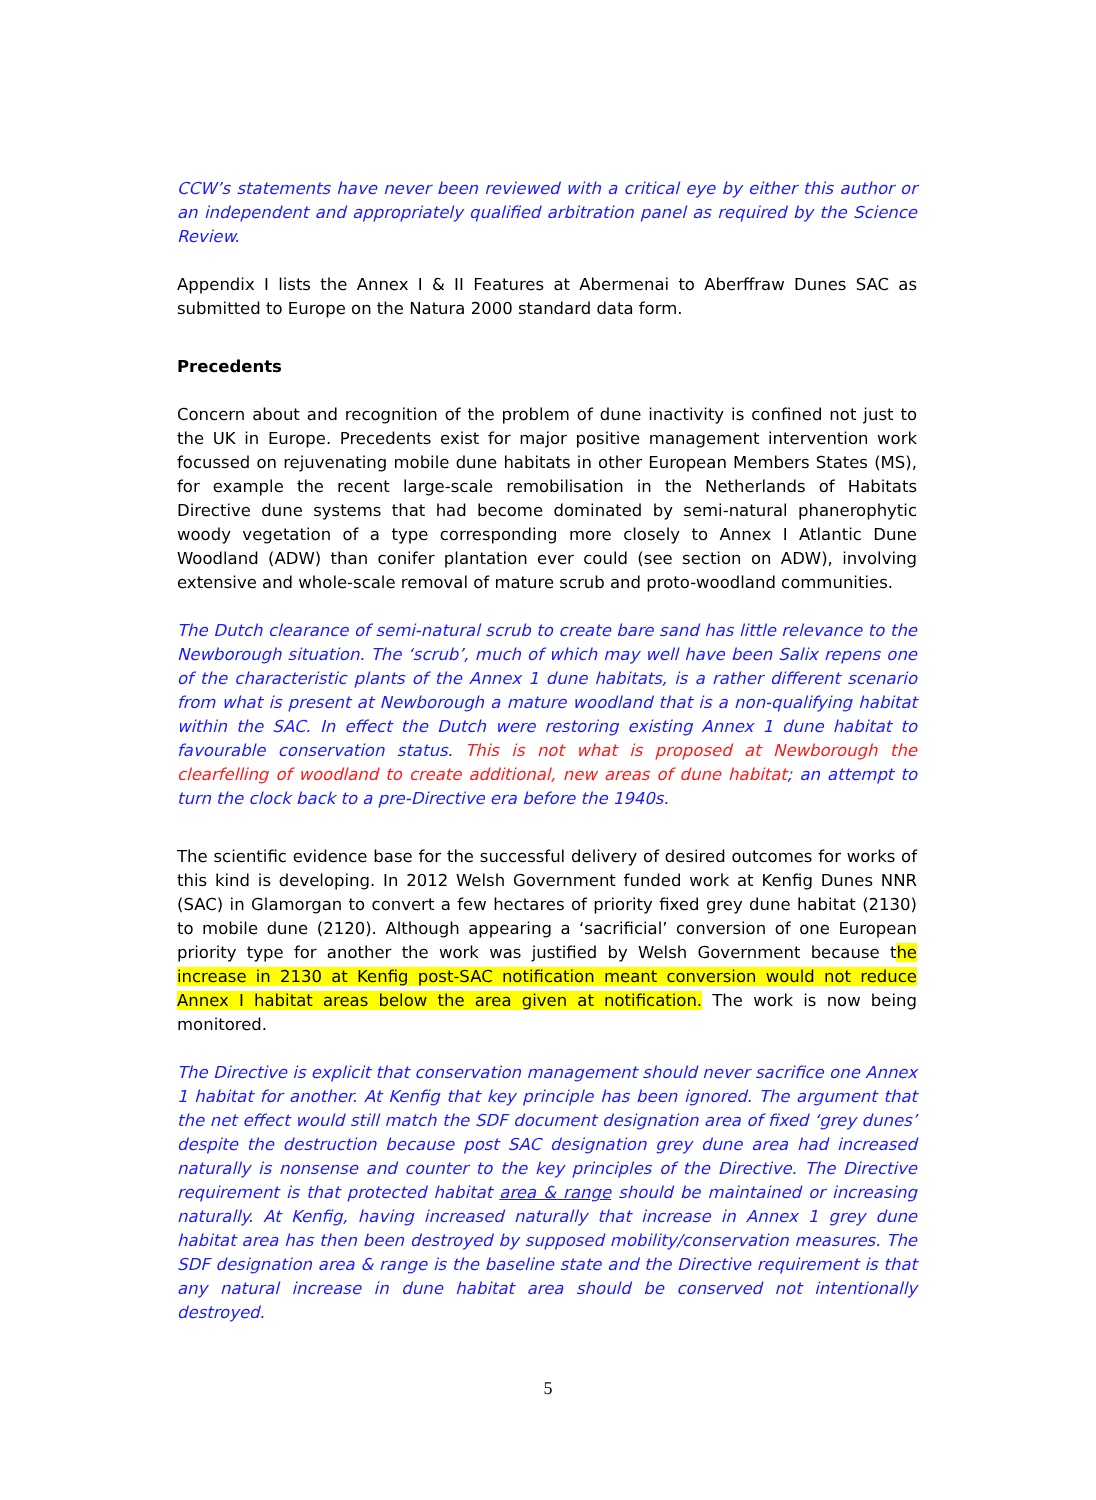CCW’s statements have never been reviewed with a critical eye by either this author or an independent and appropriately qualified arbitration panel as required by the Science Review.
Appendix I lists the Annex I & II Features at Abermenai to Aberffraw Dunes SAC as submitted to Europe on the Natura 2000 standard data form.
Precedents
Concern about and recognition of the problem of dune inactivity is confined not just to the UK in Europe. Precedents exist for major positive management intervention work focussed on rejuvenating mobile dune habitats in other European Members States (MS), for example the recent large-scale remobilisation in the Netherlands of Habitats Directive dune systems that had become dominated by semi-natural phanerophytic woody vegetation of a type corresponding more closely to Annex I Atlantic Dune Woodland (ADW) than conifer plantation ever could (see section on ADW), involving extensive and whole-scale removal of mature scrub and proto-woodland communities.
The Dutch clearance of semi-natural scrub to create bare sand has little relevance to the Newborough situation. The ‘scrub’, much of which may well have been Salix repens one of the characteristic plants of the Annex 1 dune habitats, is a rather different scenario from what is present at Newborough a mature woodland that is a non-qualifying habitat within the SAC. In effect the Dutch were restoring existing Annex 1 dune habitat to favourable conservation status. This is not what is proposed at Newborough the clearfelling of woodland to create additional, new areas of dune habitat; an attempt to turn the clock back to a pre-Directive era before the 1940s.
The scientific evidence base for the successful delivery of desired outcomes for works of this kind is developing. In 2012 Welsh Government funded work at Kenfig Dunes NNR (SAC) in Glamorgan to convert a few hectares of priority fixed grey dune habitat (2130) to mobile dune (2120). Although appearing a ‘sacrificial’ conversion of one European priority type for another the work was justified by Welsh Government because the increase in 2130 at Kenfig post-SAC notification meant conversion would not reduce Annex I habitat areas below the area given at notification. The work is now being monitored.
The Directive is explicit that conservation management should never sacrifice one Annex 1 habitat for another. At Kenfig that key principle has been ignored. The argument that the net effect would still match the SDF document designation area of fixed ‘grey dunes’ despite the destruction because post SAC designation grey dune area had increased naturally is nonsense and counter to the key principles of the Directive. The Directive requirement is that protected habitat area & range should be maintained or increasing naturally. At Kenfig, having increased naturally that increase in Annex 1 grey dune habitat area has then been destroyed by supposed mobility/conservation measures. The SDF designation area & range is the baseline state and the Directive requirement is that any natural increase in dune habitat area should be conserved not intentionally destroyed.
5